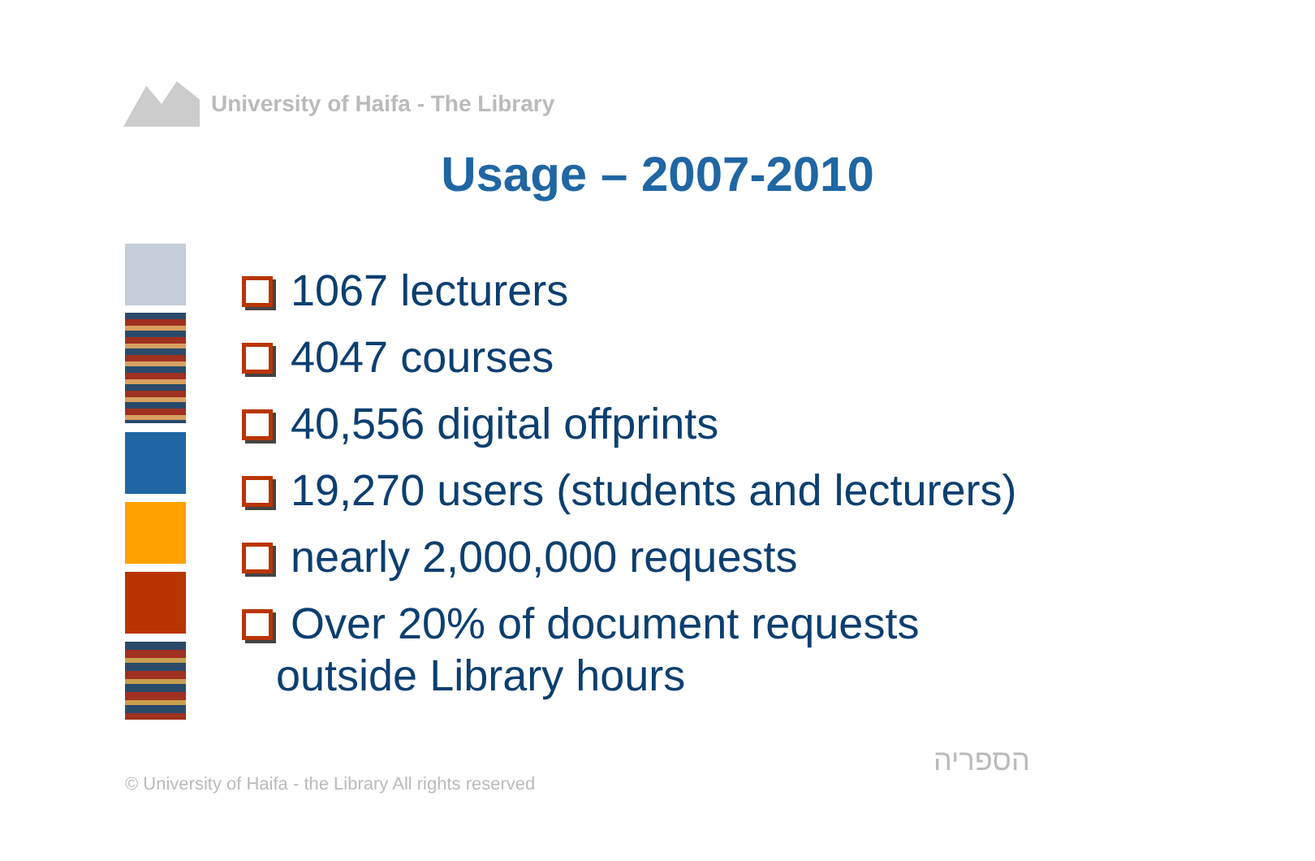University of Haifa - The Library
Usage – 2007-2010
1067 lecturers
4047 courses
40,556 digital offprints
19,270 users (students and lecturers)
nearly 2,000,000 requests
Over 20% of document requests
outside Library hours
© University of Haifa - the Library All rights reserved
הספריה